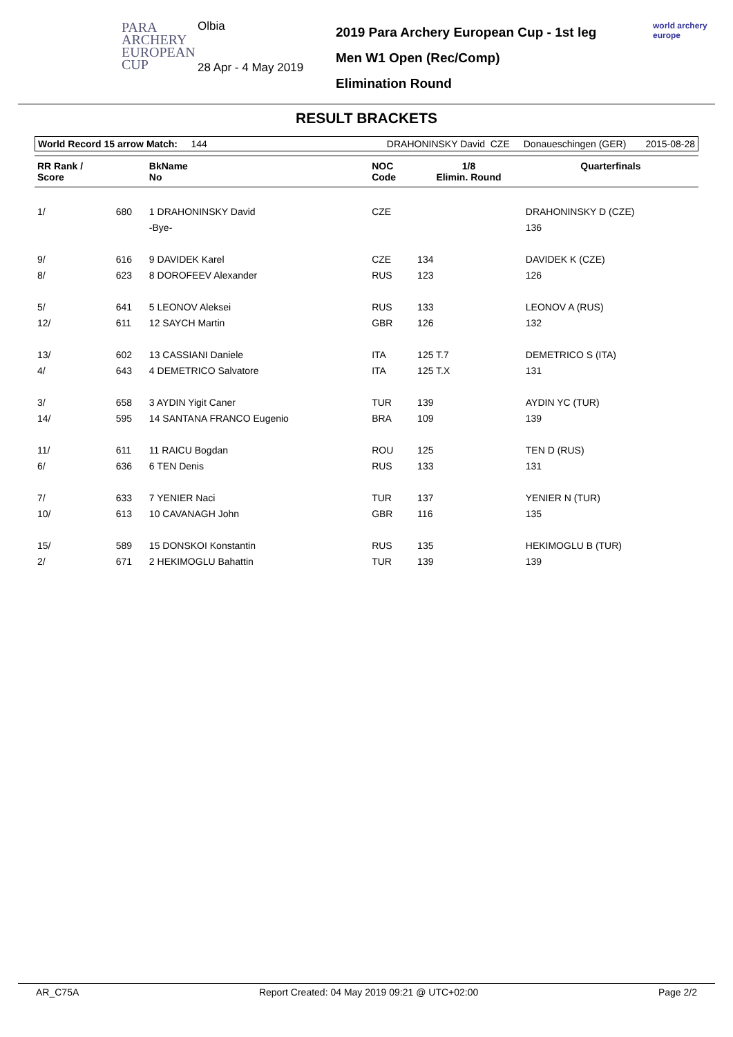PARA
ARCHERY
EUROPEAN
CUP
Olbia
28 Apr - 4 May 2019
2019 Para Archery European Cup - 1st leg
Men W1 Open (Rec/Comp)
Elimination Round
world archery
europe
RESULT BRACKETS
World Record 15 arrow Match: 144 DRAHONINSKY David CZE Donaueschingen (GER) 2015-08-28
| RR Rank / Score | | BkName No | NOC Code | 1/8 Elimin. Round | | Quarterfinals |
| --- | --- | --- | --- | --- | --- | --- |
| 1/ | 680 | 1 DRAHONINSKY David | CZE | | | DRAHONINSKY D (CZE) |
| | | -Bye- | | | | 136 |
| 9/ | 616 | 9 DAVIDEK Karel | CZE | 134 | | DAVIDEK K (CZE) |
| 8/ | 623 | 8 DOROFEEV Alexander | RUS | 123 | | 126 |
| 5/ | 641 | 5 LEONOV Aleksei | RUS | 133 | | LEONOV A (RUS) |
| 12/ | 611 | 12 SAYCH Martin | GBR | 126 | | 132 |
| 13/ | 602 | 13 CASSIANI Daniele | ITA | 125 T.7 | | DEMETRICO S (ITA) |
| 4/ | 643 | 4 DEMETRICO Salvatore | ITA | 125 T.X | | 131 |
| 3/ | 658 | 3 AYDIN Yigit Caner | TUR | 139 | | AYDIN YC (TUR) |
| 14/ | 595 | 14 SANTANA FRANCO Eugenio | BRA | 109 | | 139 |
| 11/ | 611 | 11 RAICU Bogdan | ROU | 125 | | TEN D (RUS) |
| 6/ | 636 | 6 TEN Denis | RUS | 133 | | 131 |
| 7/ | 633 | 7 YENIER Naci | TUR | 137 | | YENIER N (TUR) |
| 10/ | 613 | 10 CAVANAGH John | GBR | 116 | | 135 |
| 15/ | 589 | 15 DONSKOI Konstantin | RUS | 135 | | HEKIMOGLU B (TUR) |
| 2/ | 671 | 2 HEKIMOGLU Bahattin | TUR | 139 | | 139 |
AR_C75A Report Created: 04 May 2019 09:21 @ UTC+02:00 Page 2/2